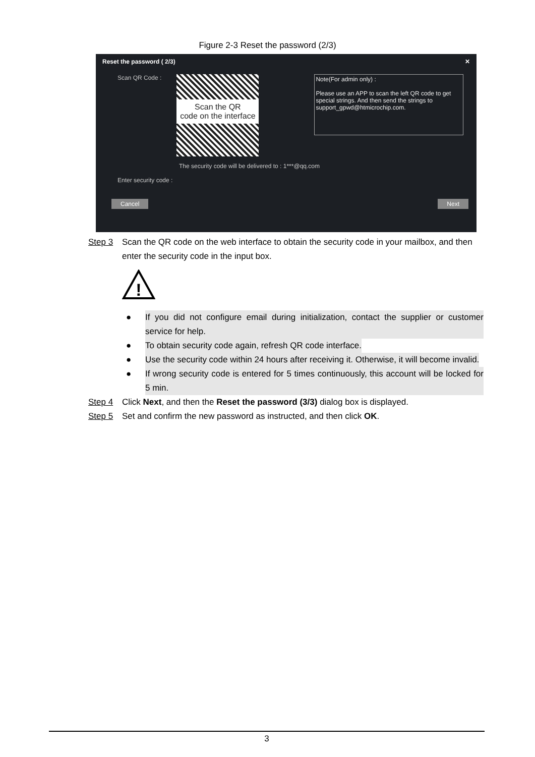Figure 2-3 Reset the password (2/3)
Reset the password ( 2/3) ✕
Scan QR Code :
Scan the QR
code on the interface
Note(For admin only) :
Please use an APP to scan the left QR code to get special strings. And then send the strings to support_gpwd@htmicrochip.com.
The security code will be delivered to : 1***@qq.com
Enter security code :
Cancel Next
Step 3 Scan the QR code on the web interface to obtain the security code in your mailbox, and then enter the security code in the input box.
!
● If you did not configure email during initialization, contact the supplier or customer service for help.
● To obtain security code again, refresh QR code interface.
● Use the security code within 24 hours after receiving it. Otherwise, it will become invalid.
● If wrong security code is entered for 5 times continuously, this account will be locked for 5 min.
Step 4 Click Next, and then the Reset the password (3/3) dialog box is displayed.
Step 5 Set and confirm the new password as instructed, and then click OK.
3